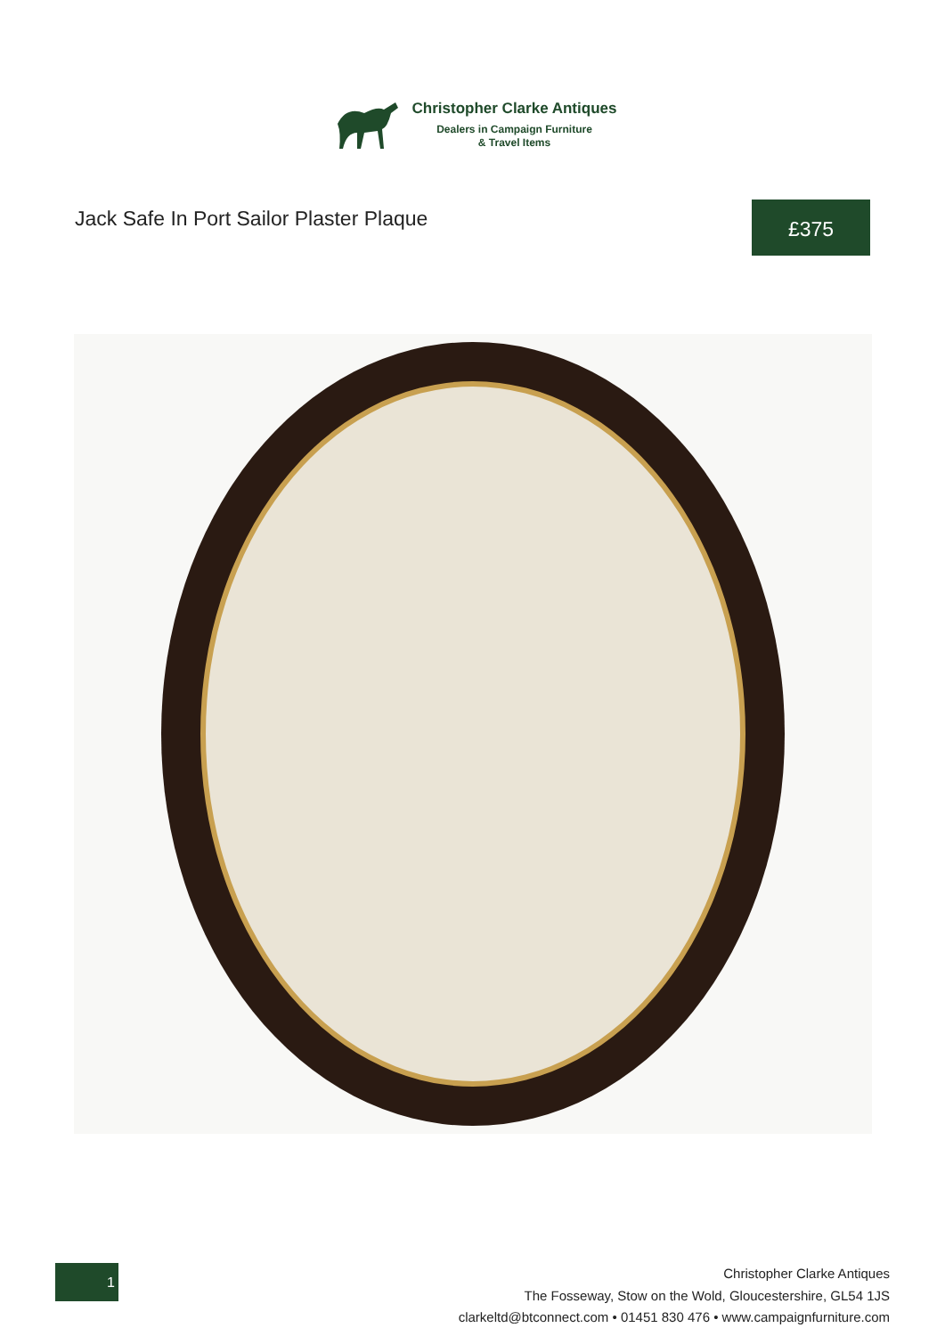Christopher Clarke Antiques
Dealers in Campaign Furniture
& Travel Items
Jack Safe In Port Sailor Plaster Plaque
£375
1
Christopher Clarke Antiques
The Fosseway, Stow on the Wold, Gloucestershire, GL54 1JS
clarkeltd@btconnect.com • 01451 830 476 • www.campaignfurniture.com